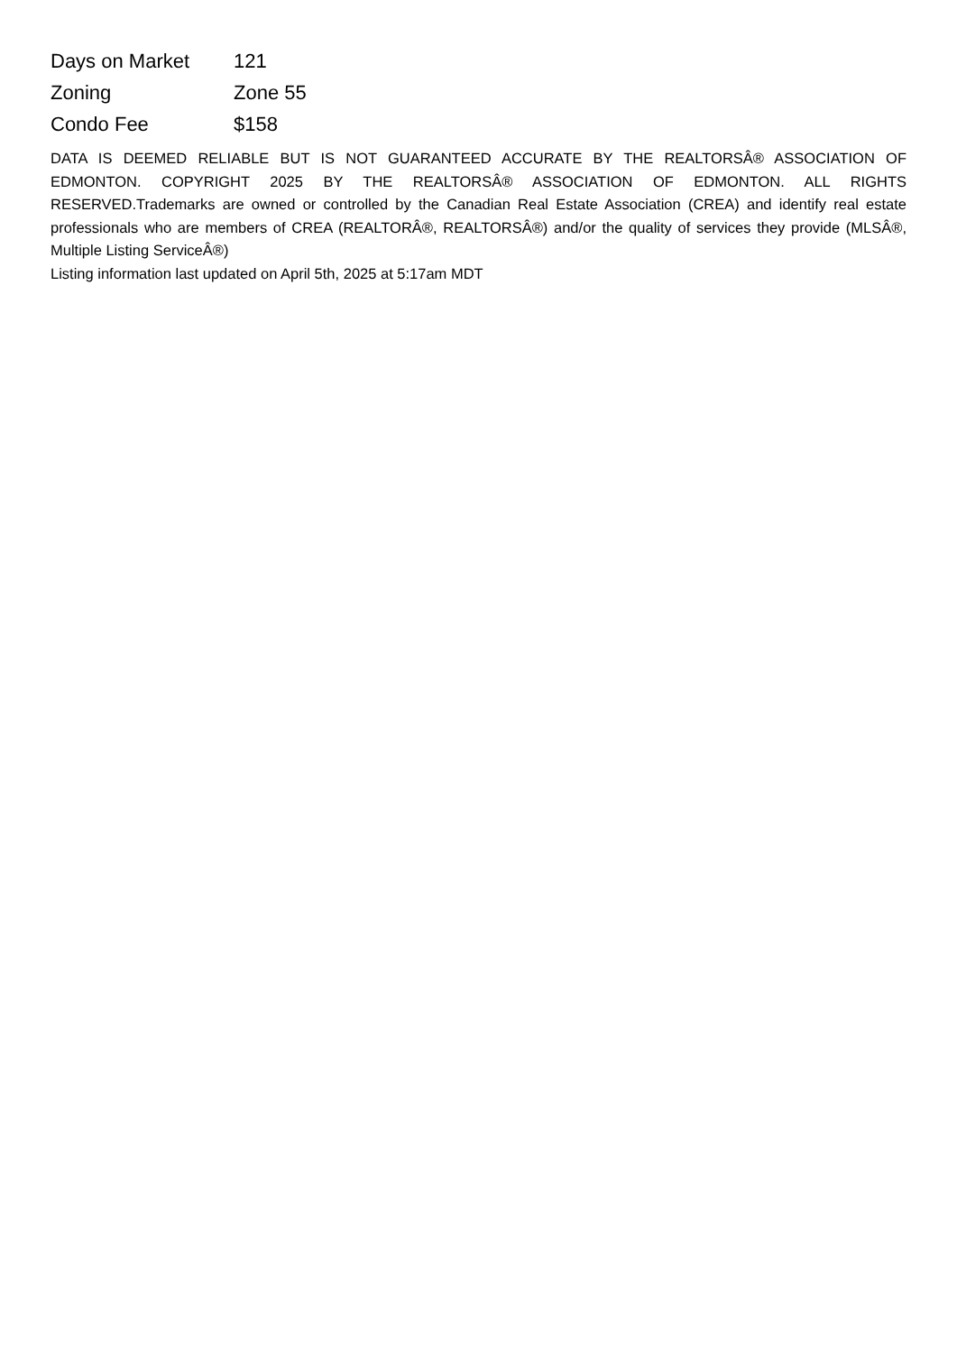| Days on Market | 121 |
| Zoning | Zone 55 |
| Condo Fee | $158 |
DATA IS DEEMED RELIABLE BUT IS NOT GUARANTEED ACCURATE BY THE REALTORSÂ® ASSOCIATION OF EDMONTON. COPYRIGHT 2025 BY THE REALTORSÂ® ASSOCIATION OF EDMONTON. ALL RIGHTS RESERVED.Trademarks are owned or controlled by the Canadian Real Estate Association (CREA) and identify real estate professionals who are members of CREA (REALTORÂ®, REALTORSÂ®) and/or the quality of services they provide (MLSÂ®, Multiple Listing ServiceÂ®)
Listing information last updated on April 5th, 2025 at 5:17am MDT